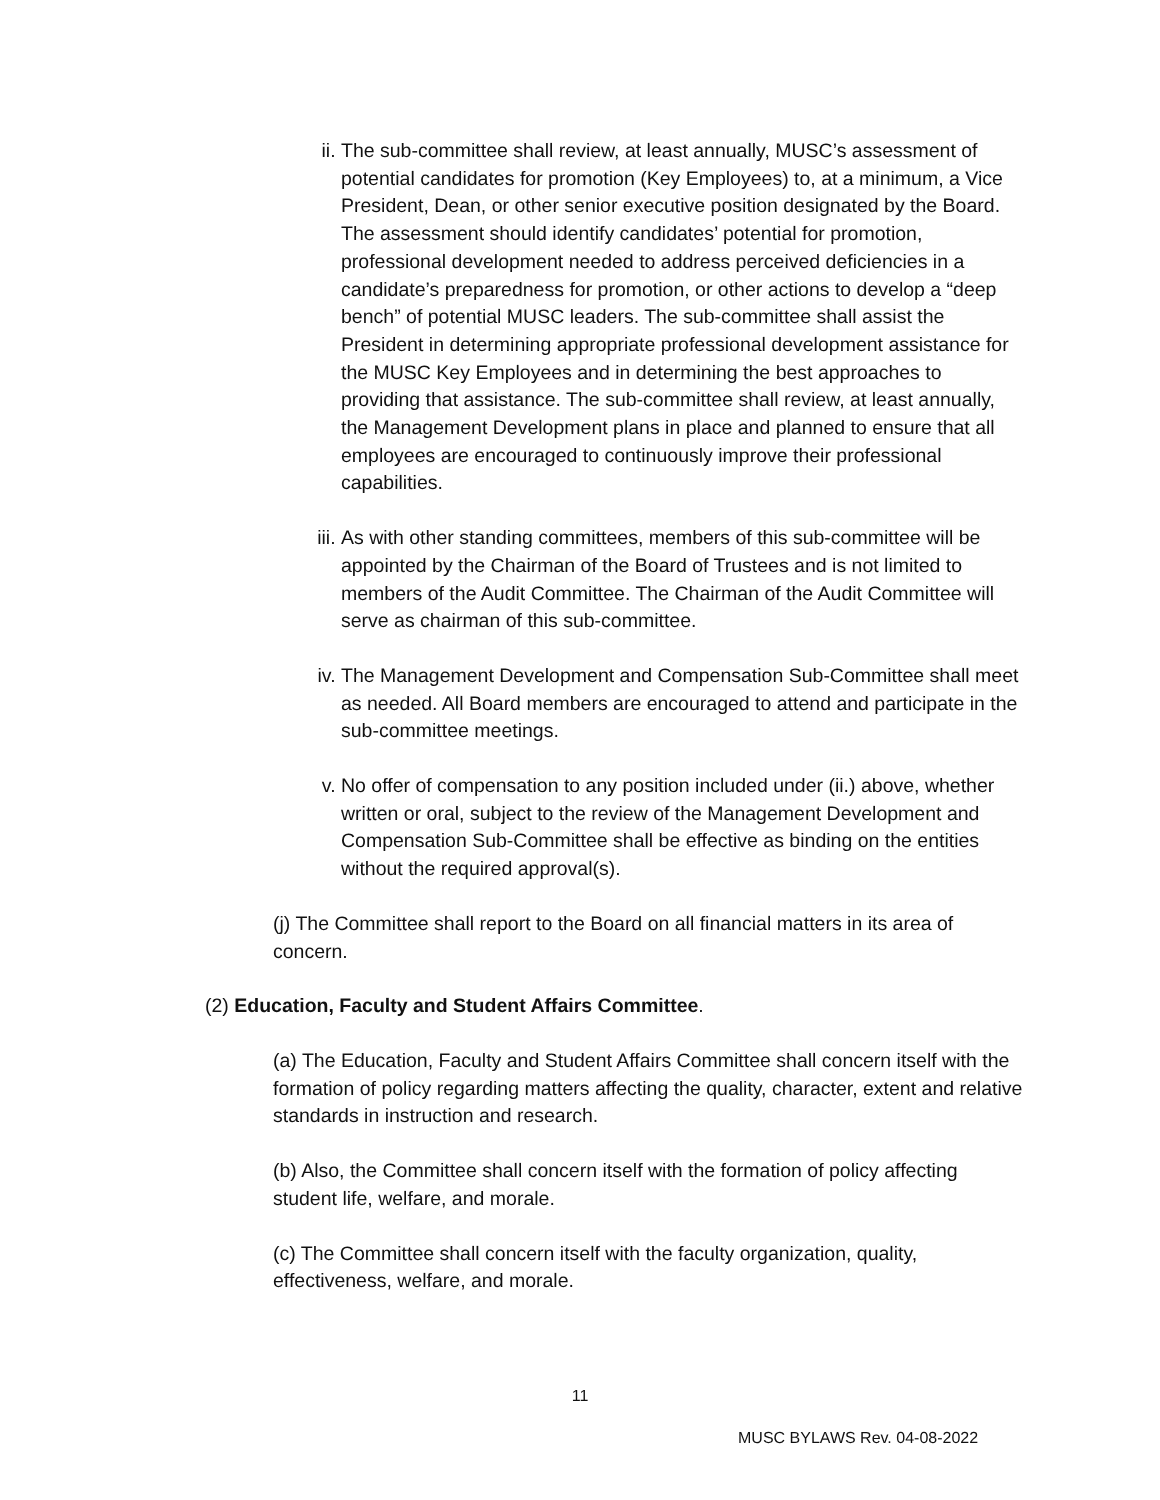ii. The sub-committee shall review, at least annually, MUSC’s assessment of potential candidates for promotion (Key Employees) to, at a minimum, a Vice President, Dean, or other senior executive position designated by the Board. The assessment should identify candidates’ potential for promotion, professional development needed to address perceived deficiencies in a candidate’s preparedness for promotion, or other actions to develop a “deep bench” of potential MUSC leaders. The sub-committee shall assist the President in determining appropriate professional development assistance for the MUSC Key Employees and in determining the best approaches to providing that assistance. The sub-committee shall review, at least annually, the Management Development plans in place and planned to ensure that all employees are encouraged to continuously improve their professional capabilities.
iii.
As with other standing committees, members of this sub-committee will be appointed by the Chairman of the Board of Trustees and is not limited to members of the Audit Committee. The Chairman of the Audit Committee will serve as chairman of this sub-committee.
iv. The Management Development and Compensation Sub-Committee shall meet as needed. All Board members are encouraged to attend and participate in the sub-committee meetings.
v. No offer of compensation to any position included under (ii.) above, whether written or oral, subject to the review of the Management Development and Compensation Sub-Committee shall be effective as binding on the entities without the required approval(s).
(j) The Committee shall report to the Board on all financial matters in its area of concern.
(2) Education, Faculty and Student Affairs Committee.
(a) The Education, Faculty and Student Affairs Committee shall concern itself with the formation of policy regarding matters affecting the quality, character, extent and relative standards in instruction and research.
(b) Also, the Committee shall concern itself with the formation of policy affecting student life, welfare, and morale.
(c) The Committee shall concern itself with the faculty organization, quality, effectiveness, welfare, and morale.
11
MUSC BYLAWS Rev. 04-08-2022